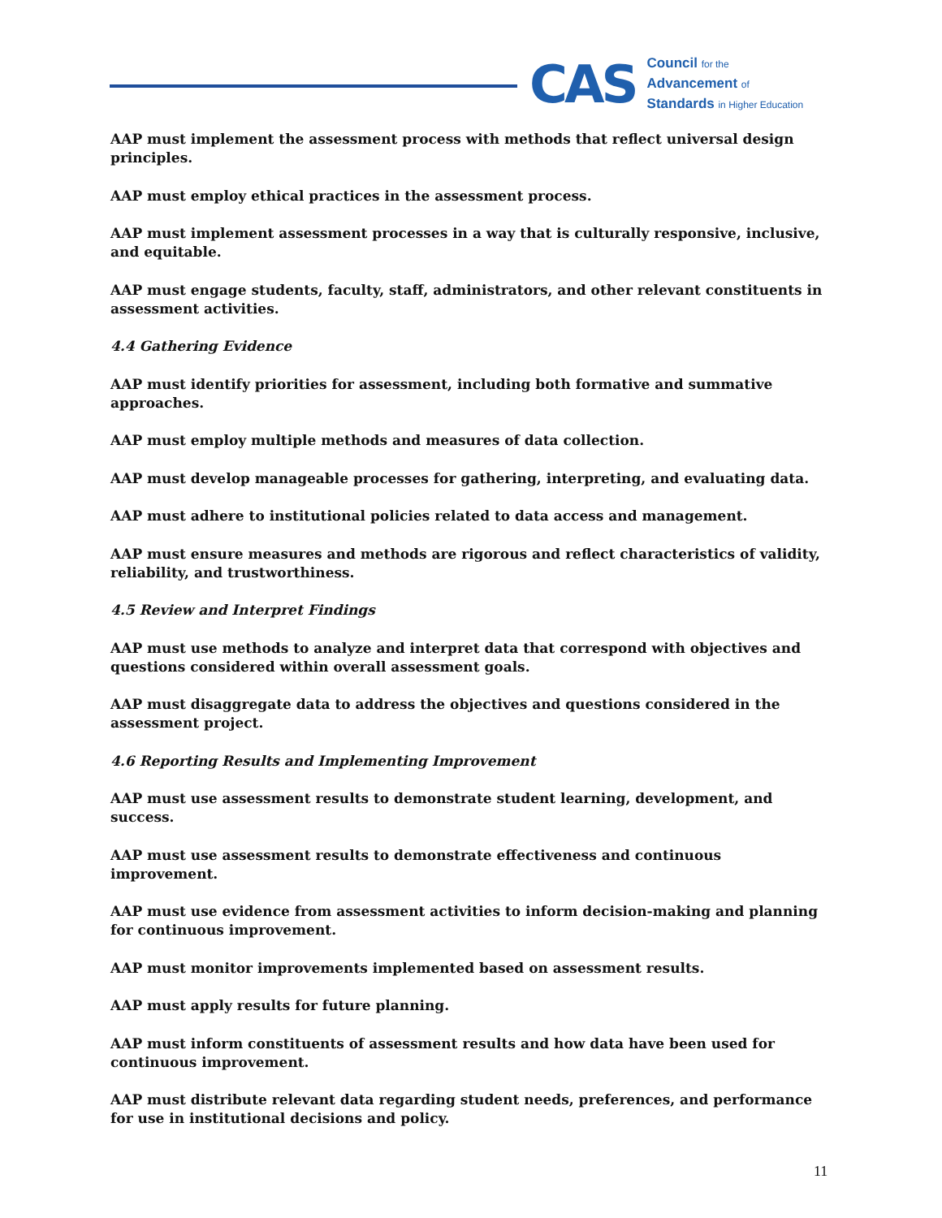CAS
Council for the
Advancement of
Standards in Higher Education
AAP must implement the assessment process with methods that reflect universal design principles.
AAP must employ ethical practices in the assessment process.
AAP must implement assessment processes in a way that is culturally responsive, inclusive, and equitable.
AAP must engage students, faculty, staff, administrators, and other relevant constituents in assessment activities.
4.4 Gathering Evidence
AAP must identify priorities for assessment, including both formative and summative approaches.
AAP must employ multiple methods and measures of data collection.
AAP must develop manageable processes for gathering, interpreting, and evaluating data.
AAP must adhere to institutional policies related to data access and management.
AAP must ensure measures and methods are rigorous and reflect characteristics of validity, reliability, and trustworthiness.
4.5 Review and Interpret Findings
AAP must use methods to analyze and interpret data that correspond with objectives and questions considered within overall assessment goals.
AAP must disaggregate data to address the objectives and questions considered in the assessment project.
4.6 Reporting Results and Implementing Improvement
AAP must use assessment results to demonstrate student learning, development, and success.
AAP must use assessment results to demonstrate effectiveness and continuous improvement.
AAP must use evidence from assessment activities to inform decision-making and planning for continuous improvement.
AAP must monitor improvements implemented based on assessment results.
AAP must apply results for future planning.
AAP must inform constituents of assessment results and how data have been used for continuous improvement.
AAP must distribute relevant data regarding student needs, preferences, and performance for use in institutional decisions and policy.
11